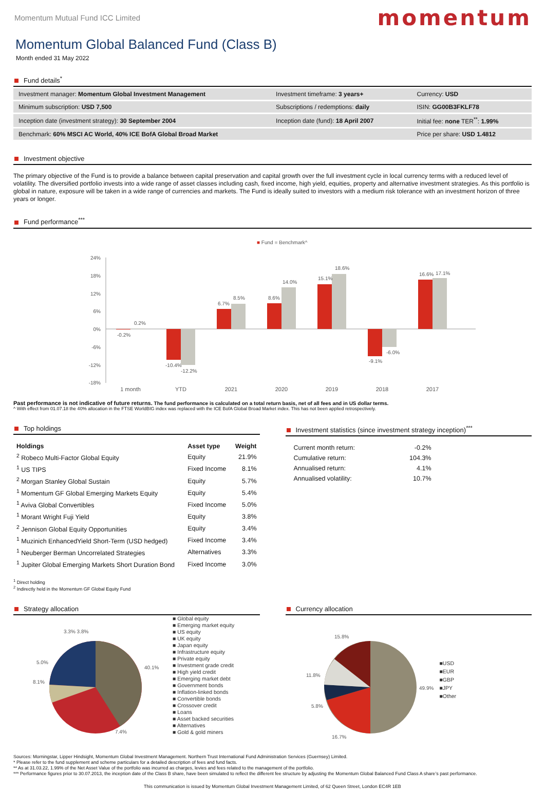Momentum Mutual Fund ICC Limited
momentum
Momentum Global Balanced Fund (Class B)
Month ended 31 May 2022
Fund details<sup>*</sup>
| Investment manager: Momentum Global Investment Management | Investment timeframe: 3 years+ | Currency: USD |
| Minimum subscription: USD 7,500 | Subscriptions / redemptions: daily | ISIN: GG00B3FKLF78 |
| Inception date (investment strategy): 30 September 2004 | Inception date (fund): 18 April 2007 | Initial fee: none TER<sup>**</sup>: 1.99% |
| Benchmark: 60% MSCI AC World, 40% ICE BofA Global Broad Market | | Price per share: USD 1.4812 |
Investment objective
The primary objective of the Fund is to provide a balance between capital preservation and capital growth over the full investment cycle in local currency terms with a reduced level of volatility. The diversified portfolio invests into a wide range of asset classes including cash, fixed income, high yield, equities, property and alternative investment strategies. As this portfolio is global in nature, exposure will be taken in a wide range of currencies and markets. The Fund is ideally suited to investors with a medium risk tolerance with an investment horizon of three years or longer.
Fund performance<sup>***</sup>
■ Fund ■ Benchmark^
24%
18%
12%
6%
0%
-6%
-12%
-18%
-0.2%
0.2%
-10.4%
-12.2%
6.7%
8.5%
8.6%
14.0%
15.1%
18.6%
-9.1%
-6.0%
16.6%
17.1%
1 month
YTD
2021
2020
2019
2018
2017
Past performance is not indicative of future returns. The fund performance is calculated on a total return basis, net of all fees and in US dollar terms.
^ With effect from 01.07.18 the 40% allocation in the FTSE WorldBIG index was replaced with the ICE BofA Global Broad Market index. This has not been applied retrospectively.
Top holdings
| Holdings | Asset type | Weight |
| --- | --- | --- |
| <sup>2</sup> Robeco Multi-Factor Global Equity | Equity | 21.9% |
| <sup>1</sup> US TIPS | Fixed Income | 8.1% |
| <sup>2</sup> Morgan Stanley Global Sustain | Equity | 5.7% |
| <sup>1</sup> Momentum GF Global Emerging Markets Equity | Equity | 5.4% |
| <sup>1</sup> Aviva Global Convertibles | Fixed Income | 5.0% |
| <sup>1</sup> Morant Wright Fuji Yield | Equity | 3.8% |
| <sup>2</sup> Jennison Global Equity Opportunities | Equity | 3.4% |
| <sup>1</sup> Muzinich EnhancedYield Short-Term (USD hedged) | Fixed Income | 3.4% |
| <sup>1</sup> Neuberger Berman Uncorrelated Strategies | Alternatives | 3.3% |
| <sup>1</sup> Jupiter Global Emerging Markets Short Duration Bond | Fixed Income | 3.0% |
<sup>1</sup> Direct holding
<sup>2</sup> Indirectly held in the Momentum GF Global Equity Fund
Investment statistics (since investment strategy inception)<sup>***</sup>
| Current month return: | -0.2% |
| Cumulative return: | 104.3% |
| Annualised return: | 4.1% |
| Annualised volatility: | 10.7% |
Strategy allocation
40.1%
7.4%
5.0%
8.1%
3.3% 3.8%
■ Global equity
■ Emerging market equity
■ US equity
■ UK equity
■ Japan equity
■ Infrastructure equity
■ Private equity
■ Investment grade credit
■ High yield credit
■ Emerging market debt
■ Government bonds
■ Inflation-linked bonds
■ Convertible bonds
■ Crossover credit
■ Loans
■ Asset backed securities
■ Alternatives
■ Gold & gold miners
Currency allocation
49.9%
16.7%
5.8%
11.8%
15.8%
■USD
■EUR
■GBP
■JPY
■Other
Sources: Morningstar, Lipper Hindsight, Momentum Global Investment Management. Northern Trust International Fund Administration Services (Guernsey) Limited.
* Please refer to the fund supplement and scheme particulars for a detailed description of fees and fund facts.
** As at 31.03.22, 1.99% of the Net Asset Value of the portfolio was incurred as charges, levies and fees related to the management of the portfolio.
*** Performance figures prior to 30.07.2013, the inception date of the Class B share, have been simulated to reflect the different fee structure by adjusting the Momentum Global Balanced Fund Class A share’s past performance.
This communication is issued by Momentum Global Investment Management Limited, of 62 Queen Street, London EC4R 1EB